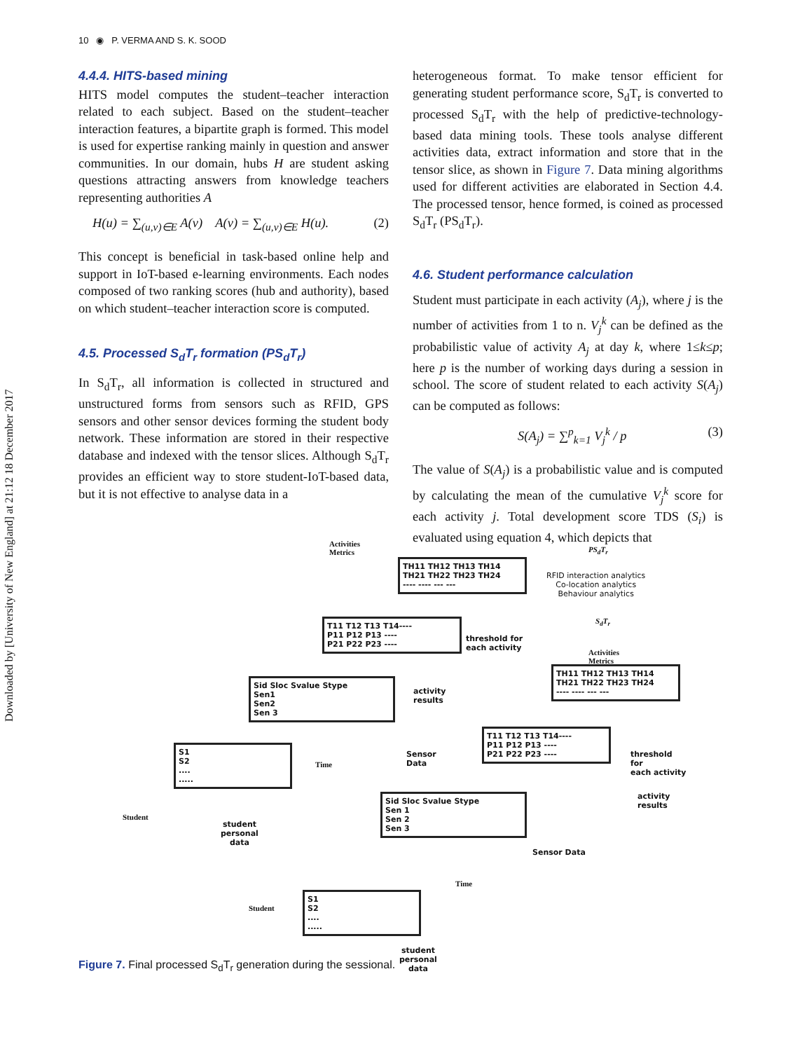Downloaded by [University of New England] at 21:12 18 December 2017
10 ◉ P. VERMA AND S. K. SOOD
4.4.4. HITS-based mining
HITS model computes the student–teacher interaction related to each subject. Based on the student–teacher interaction features, a bipartite graph is formed. This model is used for expertise ranking mainly in question and answer communities. In our domain, hubs H are student asking questions attracting answers from knowledge teachers representing authorities A
H(u) = ∑<sub>(u,v)∈E</sub> A(v) A(v) = ∑<sub>(u,v)∈E</sub> H(u). (2)
This concept is beneficial in task-based online help and support in IoT-based e-learning environments. Each nodes composed of two ranking scores (hub and authority), based on which student–teacher interaction score is computed.
4.5. Processed S<sub>d</sub>T<sub>r</sub> formation (PS<sub>d</sub>T<sub>r</sub>)
In S<sub>d</sub>T<sub>r</sub>, all information is collected in structured and unstructured forms from sensors such as RFID, GPS sensors and other sensor devices forming the student body network. These information are stored in their respective database and indexed with the tensor slices. Although S<sub>d</sub>T<sub>r</sub> provides an efficient way to store student-IoT-based data, but it is not effective to analyse data in a
heterogeneous format. To make tensor efficient for generating student performance score, S<sub>d</sub>T<sub>r</sub> is converted to processed S<sub>d</sub>T<sub>r</sub> with the help of predictive-technology-based data mining tools. These tools analyse different activities data, extract information and store that in the tensor slice, as shown in Figure 7. Data mining algorithms used for different activities are elaborated in Section 4.4. The processed tensor, hence formed, is coined as processed S<sub>d</sub>T<sub>r</sub> (PS<sub>d</sub>T<sub>r</sub>).
4.6. Student performance calculation
Student must participate in each activity (A<sub>j</sub>), where j is the number of activities from 1 to n. V<sub>j</sub><sup>k</sup> can be defined as the probabilistic value of activity A<sub>j</sub> at day k, where 1≤k≤p; here p is the number of working days during a session in school. The score of student related to each activity S(A<sub>j</sub>) can be computed as follows:
S(A<sub>j</sub>) = ∑<sup>p</sup><sub>k=1</sub> V<sub>j</sub><sup>k</sup> / p (3)
The value of S(A<sub>j</sub>) is a probabilistic value and is computed by calculating the mean of the cumulative V<sub>j</sub><sup>k</sup> score for each activity j. Total development score TDS (S<sub>i</sub>) is evaluated using equation 4, which depicts that
Activities
Metrics
TH11 TH12 TH13 TH14
TH21 TH22 TH23 TH24
---- ---- --- ---
PS<sub>d</sub>T<sub>r</sub>
RFID interaction analytics
Co-location analytics
Behaviour analytics
S<sub>d</sub>T<sub>r</sub>
T11 T12 T13 T14----
P11 P12 P13 ----
P21 P22 P23 ----
threshold for
each activity
Activities
Metrics
TH11 TH12 TH13 TH14
TH21 TH22 TH23 TH24
---- ---- --- ---
Sid Sloc Svalue Stype
Sen1
Sen2
Sen 3
activity
results
Sensor
Data
T11 T12 T13 T14----
P11 P12 P13 ----
P21 P22 P23 ----
threshold for
each activity
S1
S2
....
.....
Time
Student
student
personal
data
activity
results
Sid Sloc Svalue Stype
Sen 1
Sen 2
Sen 3
Sensor Data
Time
S1
S2
....
.....
Student
student
personal
data
Figure 7. Final processed S<sub>d</sub>T<sub>r</sub> generation during the sessional.